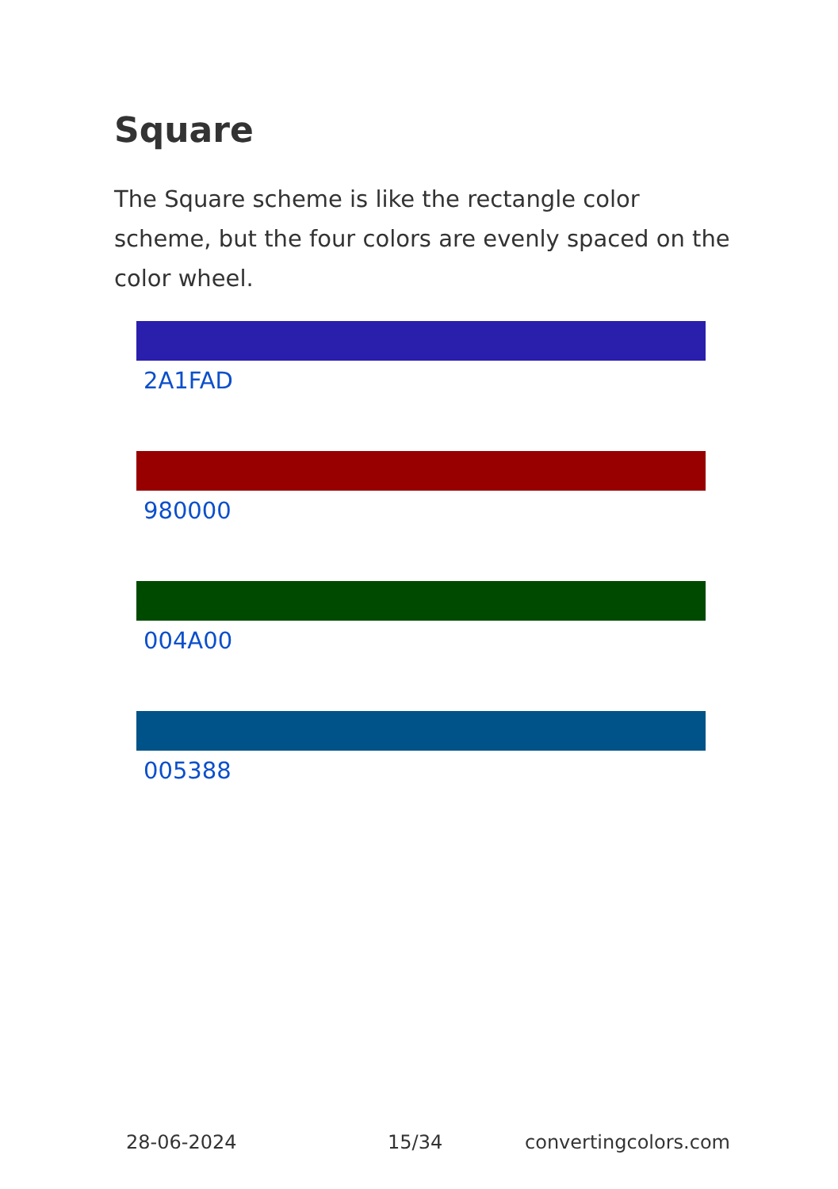Square
The Square scheme is like the rectangle color scheme, but the four colors are evenly spaced on the color wheel.
2A1FAD
980000
004A00
005388
28-06-2024 15/34 convertingcolors.com